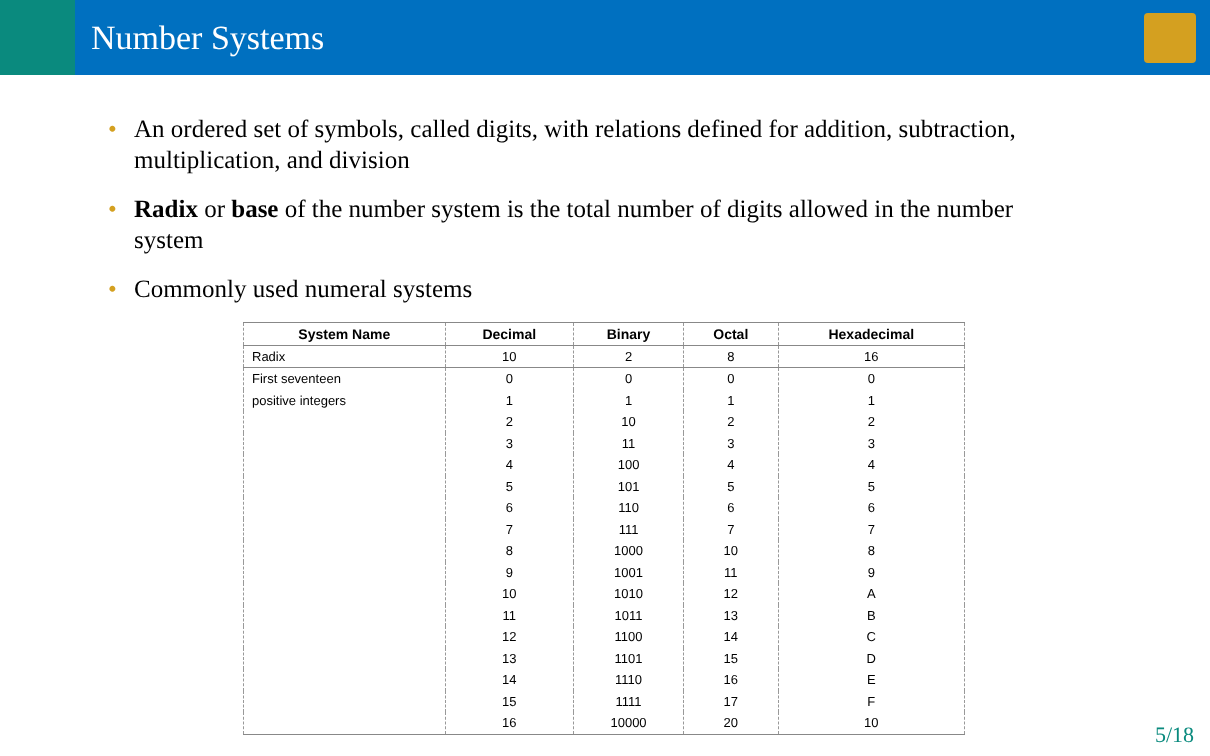Number Systems
• An ordered set of symbols, called digits, with relations defined for addition, subtraction, multiplication, and division
• Radix or base of the number system is the total number of digits allowed in the number system
• Commonly used numeral systems
| System Name | Decimal | Binary | Octal | Hexadecimal |
| --- | --- | --- | --- | --- |
| Radix | 10 | 2 | 8 | 16 |
| First seventeen | 0 | 0 | 0 | 0 |
| positive integers | 1 | 1 | 1 | 1 |
| | 2 | 10 | 2 | 2 |
| | 3 | 11 | 3 | 3 |
| | 4 | 100 | 4 | 4 |
| | 5 | 101 | 5 | 5 |
| | 6 | 110 | 6 | 6 |
| | 7 | 111 | 7 | 7 |
| | 8 | 1000 | 10 | 8 |
| | 9 | 1001 | 11 | 9 |
| | 10 | 1010 | 12 | A |
| | 11 | 1011 | 13 | B |
| | 12 | 1100 | 14 | C |
| | 13 | 1101 | 15 | D |
| | 14 | 1110 | 16 | E |
| | 15 | 1111 | 17 | F |
| | 16 | 10000 | 20 | 10 |
5/18